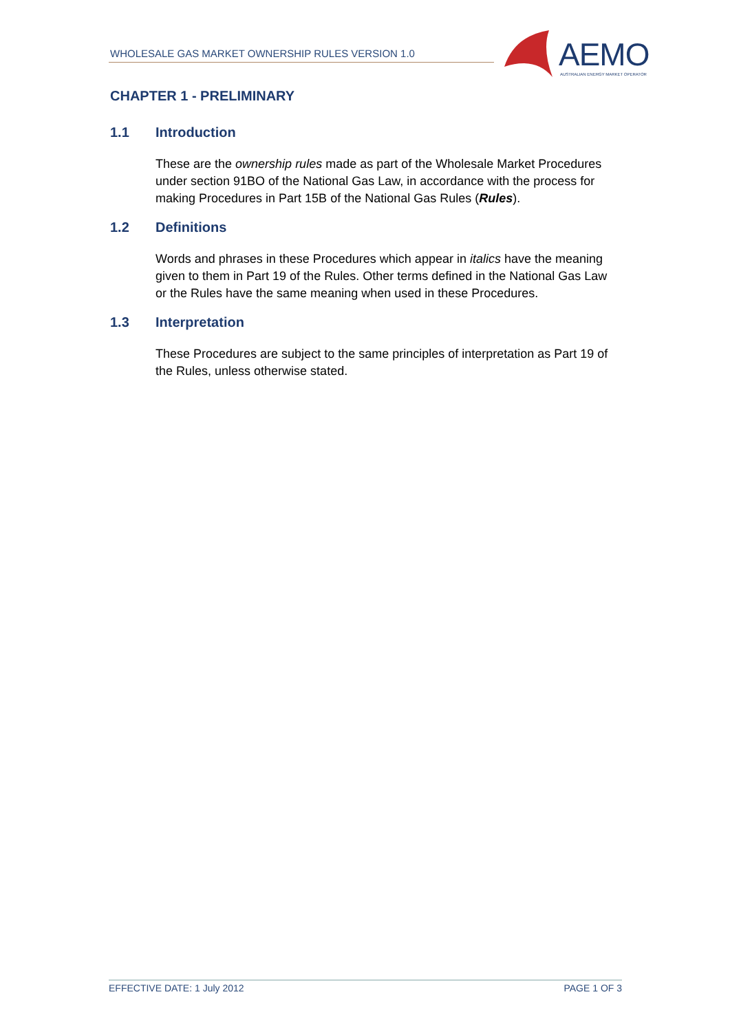WHOLESALE GAS MARKET OWNERSHIP RULES VERSION 1.0
AEMO
AUSTRALIAN ENERGY MARKET OPERATOR
CHAPTER 1 - PRELIMINARY
1.1 Introduction
These are the ownership rules made as part of the Wholesale Market Procedures under section 91BO of the National Gas Law, in accordance with the process for making Procedures in Part 15B of the National Gas Rules (Rules).
1.2 Definitions
Words and phrases in these Procedures which appear in italics have the meaning given to them in Part 19 of the Rules. Other terms defined in the National Gas Law or the Rules have the same meaning when used in these Procedures.
1.3 Interpretation
These Procedures are subject to the same principles of interpretation as Part 19 of the Rules, unless otherwise stated.
EFFECTIVE DATE: 1 July 2012 PAGE 1 OF 3